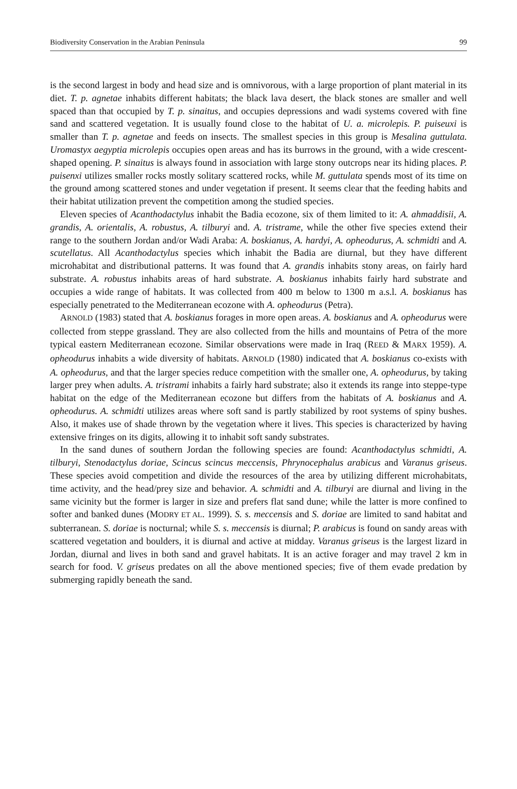Biodiversity Conservation in the Arabian Peninsula 99
is the second largest in body and head size and is omnivorous, with a large proportion of plant material in its diet. T. p. agnetae inhabits different habitats; the black lava desert, the black stones are smaller and well spaced than that occupied by T. p. sinaitus, and occupies depressions and wadi systems covered with fine sand and scattered vegetation. It is usually found close to the habitat of U. a. microlepis. P. puiseuxi is smaller than T. p. agnetae and feeds on insects. The smallest species in this group is Mesalina guttulata. Uromastyx aegyptia microlepis occupies open areas and has its burrows in the ground, with a wide crescent-shaped opening. P. sinaitus is always found in association with large stony outcrops near its hiding places. P. puisenxi utilizes smaller rocks mostly solitary scattered rocks, while M. guttulata spends most of its time on the ground among scattered stones and under vegetation if present. It seems clear that the feeding habits and their habitat utilization prevent the competition among the studied species.
Eleven species of Acanthodactylus inhabit the Badia ecozone, six of them limited to it: A. ahmaddisii, A. grandis, A. orientalis, A. robustus, A. tilburyi and. A. tristrame, while the other five species extend their range to the southern Jordan and/or Wadi Araba: A. boskianus, A. hardyi, A. opheodurus, A. schmidti and A. scutellatus. All Acanthodactylus species which inhabit the Badia are diurnal, but they have different microhabitat and distributional patterns. It was found that A. grandis inhabits stony areas, on fairly hard substrate. A. robustus inhabits areas of hard substrate. A. boskianus inhabits fairly hard substrate and occupies a wide range of habitats. It was collected from 400 m below to 1300 m a.s.l. A. boskianus has especially penetrated to the Mediterranean ecozone with A. opheodurus (Petra).
ARNOLD (1983) stated that A. boskianus forages in more open areas. A. boskianus and A. opheodurus were collected from steppe grassland. They are also collected from the hills and mountains of Petra of the more typical eastern Mediterranean ecozone. Similar observations were made in Iraq (REED & MARX 1959). A. opheodurus inhabits a wide diversity of habitats. ARNOLD (1980) indicated that A. boskianus co-exists with A. opheodurus, and that the larger species reduce competition with the smaller one, A. opheodurus, by taking larger prey when adults. A. tristrami inhabits a fairly hard substrate; also it extends its range into steppe-type habitat on the edge of the Mediterranean ecozone but differs from the habitats of A. boskianus and A. opheodurus. A. schmidti utilizes areas where soft sand is partly stabilized by root systems of spiny bushes. Also, it makes use of shade thrown by the vegetation where it lives. This species is characterized by having extensive fringes on its digits, allowing it to inhabit soft sandy substrates.
In the sand dunes of southern Jordan the following species are found: Acanthodactylus schmidti, A. tilburyi, Stenodactylus doriae, Scincus scincus meccensis, Phrynocephalus arabicus and Varanus griseus. These species avoid competition and divide the resources of the area by utilizing different microhabitats, time activity, and the head/prey size and behavior. A. schmidti and A. tilburyi are diurnal and living in the same vicinity but the former is larger in size and prefers flat sand dune; while the latter is more confined to softer and banked dunes (MODRY ET AL. 1999). S. s. meccensis and S. doriae are limited to sand habitat and subterranean. S. doriae is nocturnal; while S. s. meccensis is diurnal; P. arabicus is found on sandy areas with scattered vegetation and boulders, it is diurnal and active at midday. Varanus griseus is the largest lizard in Jordan, diurnal and lives in both sand and gravel habitats. It is an active forager and may travel 2 km in search for food. V. griseus predates on all the above mentioned species; five of them evade predation by submerging rapidly beneath the sand.